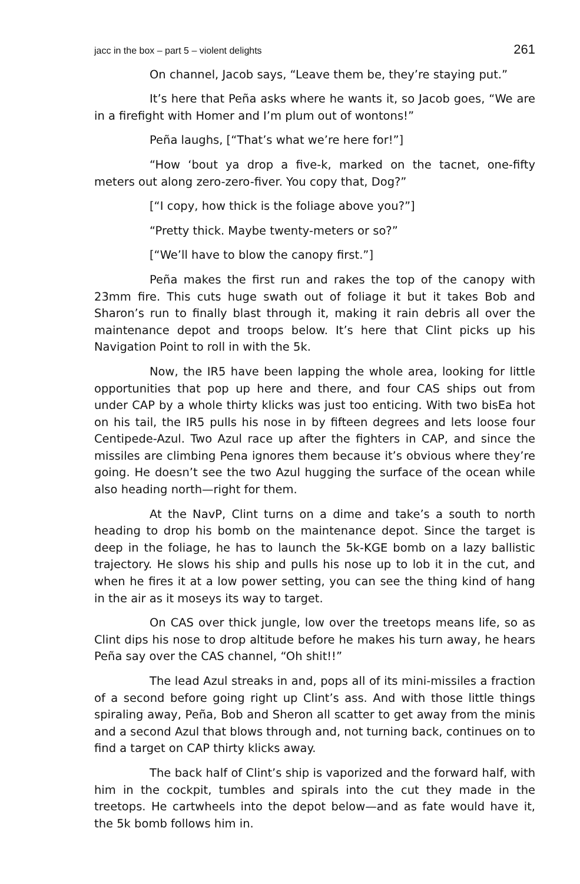jacc in the box – part 5 – violent delights 261
On channel, Jacob says, “Leave them be, they’re staying put.”
It’s here that Peña asks where he wants it, so Jacob goes, “We are in a firefight with Homer and I’m plum out of wontons!”
Peña laughs, [“That’s what we’re here for!”]
“How ‘bout ya drop a five-k, marked on the tacnet, one-fifty meters out along zero-zero-fiver. You copy that, Dog?”
[“I copy, how thick is the foliage above you?”]
“Pretty thick. Maybe twenty-meters or so?”
[“We’ll have to blow the canopy first.”]
Peña makes the first run and rakes the top of the canopy with 23mm fire. This cuts huge swath out of foliage it but it takes Bob and Sharon’s run to finally blast through it, making it rain debris all over the maintenance depot and troops below. It’s here that Clint picks up his Navigation Point to roll in with the 5k.
Now, the IR5 have been lapping the whole area, looking for little opportunities that pop up here and there, and four CAS ships out from under CAP by a whole thirty klicks was just too enticing. With two bisEa hot on his tail, the IR5 pulls his nose in by fifteen degrees and lets loose four Centipede-Azul. Two Azul race up after the fighters in CAP, and since the missiles are climbing Pena ignores them because it’s obvious where they’re going. He doesn’t see the two Azul hugging the surface of the ocean while also heading north—right for them.
At the NavP, Clint turns on a dime and take’s a south to north heading to drop his bomb on the maintenance depot. Since the target is deep in the foliage, he has to launch the 5k-KGE bomb on a lazy ballistic trajectory. He slows his ship and pulls his nose up to lob it in the cut, and when he fires it at a low power setting, you can see the thing kind of hang in the air as it moseys its way to target.
On CAS over thick jungle, low over the treetops means life, so as Clint dips his nose to drop altitude before he makes his turn away, he hears Peña say over the CAS channel, “Oh shit!!”
The lead Azul streaks in and, pops all of its mini-missiles a fraction of a second before going right up Clint’s ass. And with those little things spiraling away, Peña, Bob and Sheron all scatter to get away from the minis and a second Azul that blows through and, not turning back, continues on to find a target on CAP thirty klicks away.
The back half of Clint’s ship is vaporized and the forward half, with him in the cockpit, tumbles and spirals into the cut they made in the treetops. He cartwheels into the depot below—and as fate would have it, the 5k bomb follows him in.